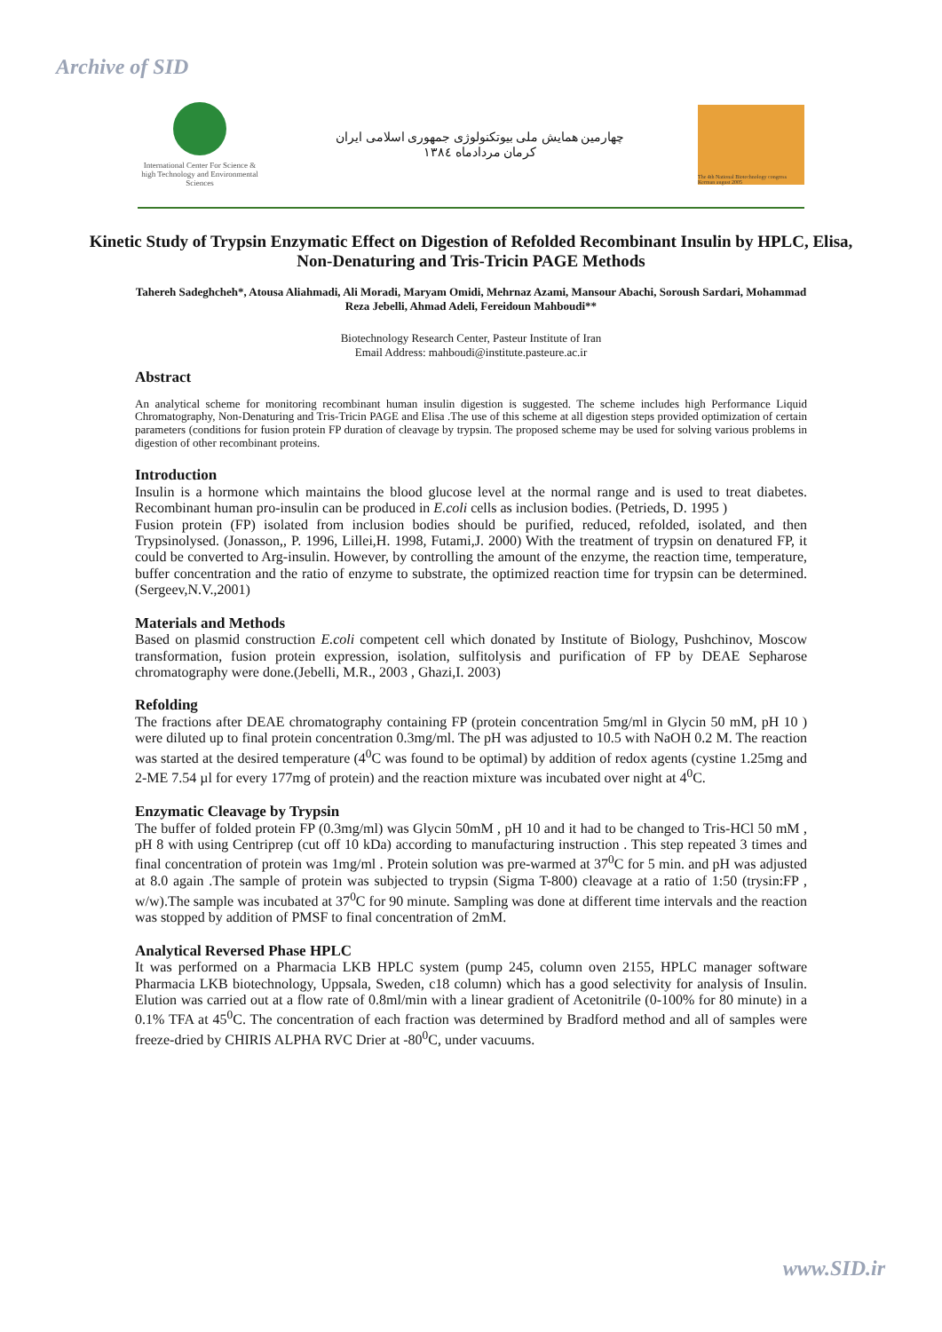Archive of SID
International Center For Science & high Technology and Environmental Sciences
چهارمین همایش ملی بیوتکنولوژی جمهوری اسلامی ایران
کرمان مردادماه ۱۳۸٤
The 4th National Biotechnology congress Kerman august 2005
Kinetic Study of Trypsin Enzymatic Effect on Digestion of Refolded Recombinant Insulin by HPLC, Elisa, Non-Denaturing and Tris-Tricin PAGE Methods
Tahereh Sadeghcheh*, Atousa Aliahmadi, Ali Moradi, Maryam Omidi, Mehrnaz Azami, Mansour Abachi, Soroush Sardari, Mohammad Reza Jebelli, Ahmad Adeli, Fereidoun Mahboudi**
Biotechnology Research Center, Pasteur Institute of Iran
Email Address: mahboudi@institute.pasteure.ac.ir
Abstract
An analytical scheme for monitoring recombinant human insulin digestion is suggested. The scheme includes high Performance Liquid Chromatography, Non-Denaturing and Tris-Tricin PAGE and Elisa .The use of this scheme at all digestion steps provided optimization of certain parameters (conditions for fusion protein FP duration of cleavage by trypsin. The proposed scheme may be used for solving various problems in digestion of other recombinant proteins.
Introduction
Insulin is a hormone which maintains the blood glucose level at the normal range and is used to treat diabetes. Recombinant human pro-insulin can be produced in E.coli cells as inclusion bodies. (Petrieds, D. 1995 )
Fusion protein (FP) isolated from inclusion bodies should be purified, reduced, refolded, isolated, and then Trypsinolysed. (Jonasson,, P. 1996, Lillei,H. 1998, Futami,J. 2000) With the treatment of trypsin on denatured FP, it could be converted to Arg-insulin. However, by controlling the amount of the enzyme, the reaction time, temperature, buffer concentration and the ratio of enzyme to substrate, the optimized reaction time for trypsin can be determined. (Sergeev,N.V.,2001)
Materials and Methods
Based on plasmid construction E.coli competent cell which donated by Institute of Biology, Pushchinov, Moscow transformation, fusion protein expression, isolation, sulfitolysis and purification of FP by DEAE Sepharose chromatography were done.(Jebelli, M.R., 2003 , Ghazi,I. 2003)
Refolding
The fractions after DEAE chromatography containing FP (protein concentration 5mg/ml in Glycin 50 mM, pH 10 ) were diluted up to final protein concentration 0.3mg/ml. The pH was adjusted to 10.5 with NaOH 0.2 M. The reaction was started at the desired temperature (4<sup>0</sup>C was found to be optimal) by addition of redox agents (cystine 1.25mg and 2-ME 7.54 µl for every 177mg of protein) and the reaction mixture was incubated over night at 4<sup>0</sup>C.
Enzymatic Cleavage by Trypsin
The buffer of folded protein FP (0.3mg/ml) was Glycin 50mM , pH 10 and it had to be changed to Tris-HCl 50 mM , pH 8 with using Centriprep (cut off 10 kDa) according to manufacturing instruction . This step repeated 3 times and final concentration of protein was 1mg/ml . Protein solution was pre-warmed at 37<sup>0</sup>C for 5 min. and pH was adjusted at 8.0 again .The sample of protein was subjected to trypsin (Sigma T-800) cleavage at a ratio of 1:50 (trysin:FP , w/w).The sample was incubated at 37<sup>0</sup>C for 90 minute. Sampling was done at different time intervals and the reaction was stopped by addition of PMSF to final concentration of 2mM.
Analytical Reversed Phase HPLC
It was performed on a Pharmacia LKB HPLC system (pump 245, column oven 2155, HPLC manager software Pharmacia LKB biotechnology, Uppsala, Sweden, c18 column) which has a good selectivity for analysis of Insulin. Elution was carried out at a flow rate of 0.8ml/min with a linear gradient of Acetonitrile (0-100% for 80 minute) in a 0.1% TFA at 45<sup>0</sup>C. The concentration of each fraction was determined by Bradford method and all of samples were freeze-dried by CHIRIS ALPHA RVC Drier at -80<sup>0</sup>C, under vacuums.
www.SID.ir